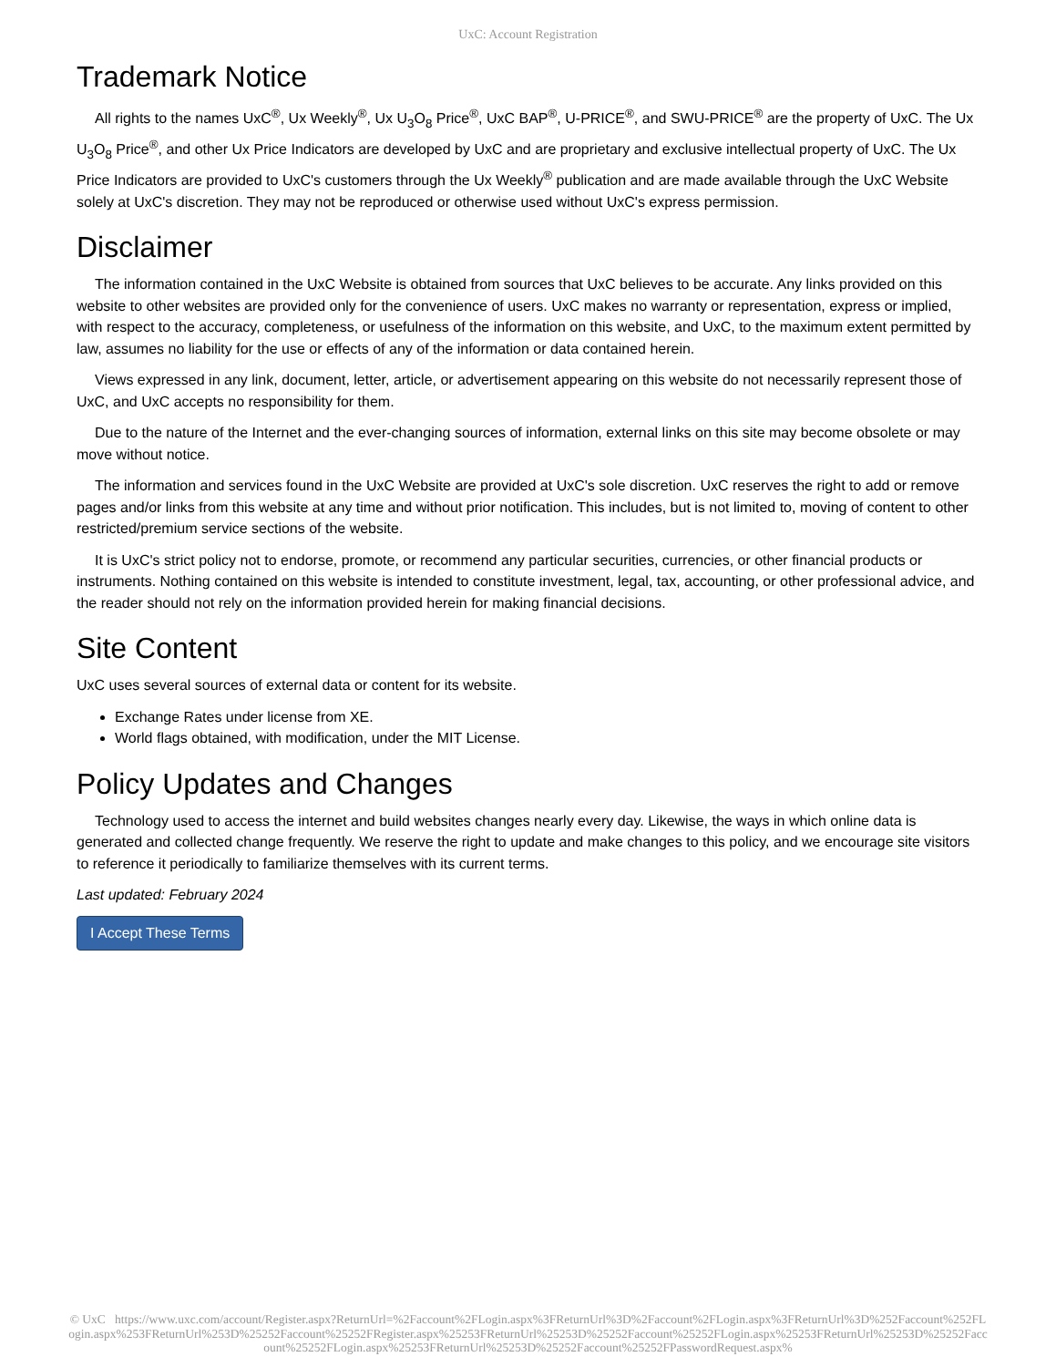UxC: Account Registration
Trademark Notice
All rights to the names UxC<sup>®</sup>, Ux Weekly<sup>®</sup>, Ux U<sub>3</sub>O<sub>8</sub> Price<sup>®</sup>, UxC BAP<sup>®</sup>, U-PRICE<sup>®</sup>, and SWU-PRICE<sup>®</sup> are the property of UxC. The Ux U<sub>3</sub>O<sub>8</sub> Price<sup>®</sup>, and other Ux Price Indicators are developed by UxC and are proprietary and exclusive intellectual property of UxC. The Ux Price Indicators are provided to UxC's customers through the Ux Weekly<sup>®</sup> publication and are made available through the UxC Website solely at UxC's discretion. They may not be reproduced or otherwise used without UxC's express permission.
Disclaimer
The information contained in the UxC Website is obtained from sources that UxC believes to be accurate. Any links provided on this website to other websites are provided only for the convenience of users. UxC makes no warranty or representation, express or implied, with respect to the accuracy, completeness, or usefulness of the information on this website, and UxC, to the maximum extent permitted by law, assumes no liability for the use or effects of any of the information or data contained herein.
Views expressed in any link, document, letter, article, or advertisement appearing on this website do not necessarily represent those of UxC, and UxC accepts no responsibility for them.
Due to the nature of the Internet and the ever-changing sources of information, external links on this site may become obsolete or may move without notice.
The information and services found in the UxC Website are provided at UxC's sole discretion. UxC reserves the right to add or remove pages and/or links from this website at any time and without prior notification. This includes, but is not limited to, moving of content to other restricted/premium service sections of the website.
It is UxC's strict policy not to endorse, promote, or recommend any particular securities, currencies, or other financial products or instruments. Nothing contained on this website is intended to constitute investment, legal, tax, accounting, or other professional advice, and the reader should not rely on the information provided herein for making financial decisions.
Site Content
UxC uses several sources of external data or content for its website.
Exchange Rates under license from XE.
World flags obtained, with modification, under the MIT License.
Policy Updates and Changes
Technology used to access the internet and build websites changes nearly every day. Likewise, the ways in which online data is generated and collected change frequently. We reserve the right to update and make changes to this policy, and we encourage site visitors to reference it periodically to familiarize themselves with its current terms.
Last updated: February 2024
I Accept These Terms
© UxC https://www.uxc.com/account/Register.aspx?ReturnUrl=%2Faccount%2FLogin.aspx%3FReturnUrl%3D%2Faccount%2FLogin.aspx%3FReturnUrl%3D%252Faccount%252FLogin.aspx%253FReturnUrl%253D%25252Faccount%25252FRegister.aspx%25253FReturnUrl%25253D%25252Faccount%25252FLogin.aspx%25253FReturnUrl%25253D%25252Faccount%25252FLogin.aspx%25253FReturnUrl%25253D%25252Faccount%25252FPasswordRequest.aspx%